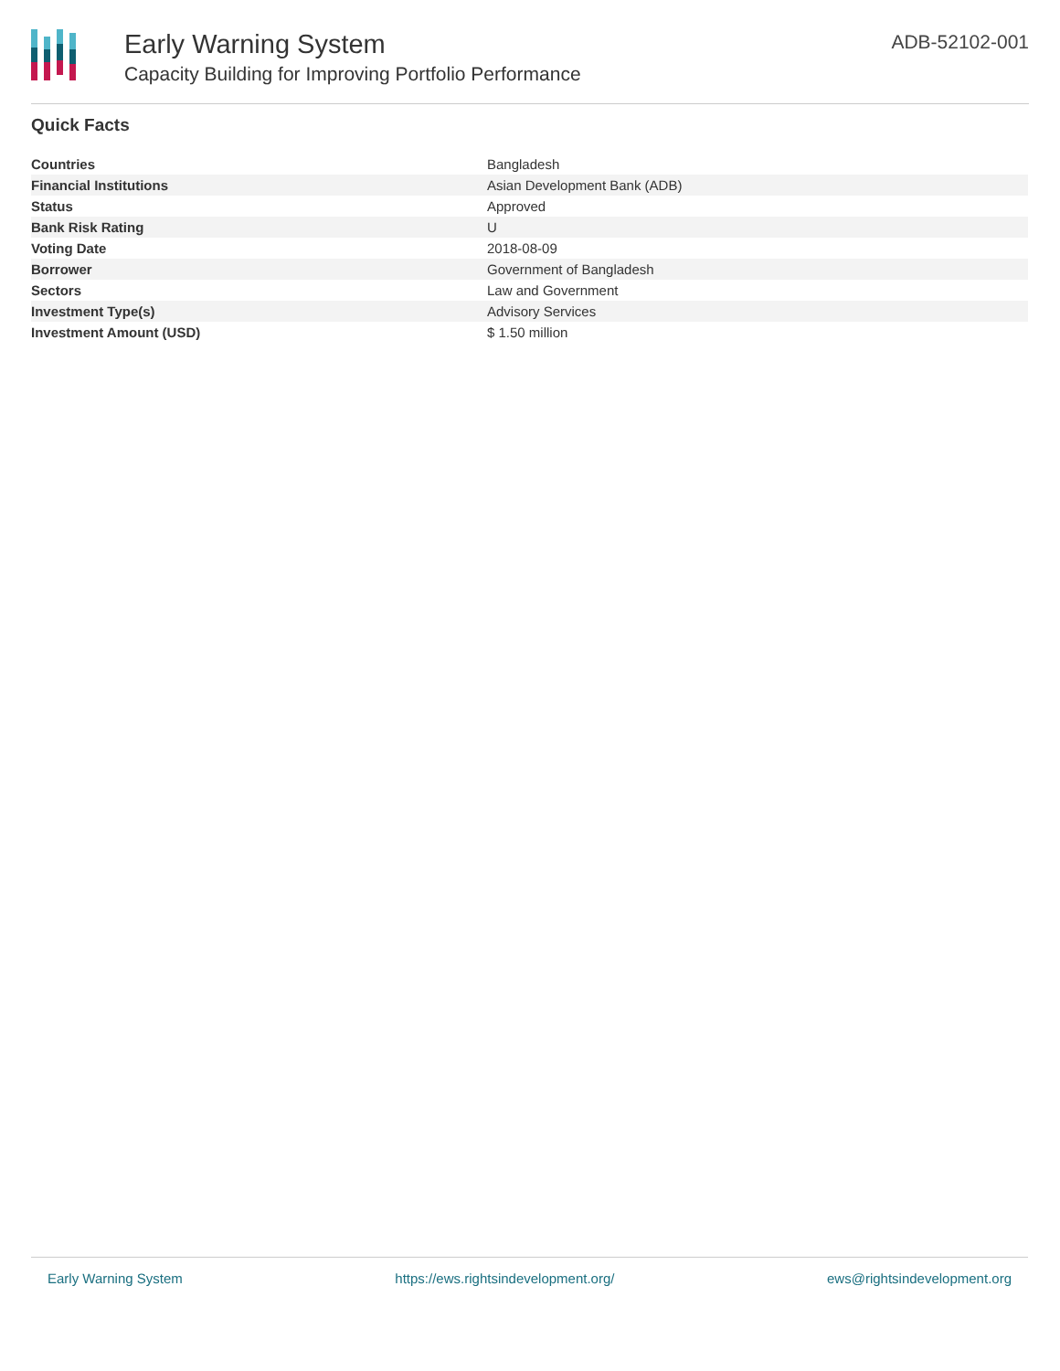Early Warning System
Capacity Building for Improving Portfolio Performance
ADB-52102-001
Quick Facts
| Countries | Bangladesh |
| Financial Institutions | Asian Development Bank (ADB) |
| Status | Approved |
| Bank Risk Rating | U |
| Voting Date | 2018-08-09 |
| Borrower | Government of Bangladesh |
| Sectors | Law and Government |
| Investment Type(s) | Advisory Services |
| Investment Amount (USD) | $ 1.50 million |
Early Warning System https://ews.rightsindevelopment.org/ ews@rightsindevelopment.org